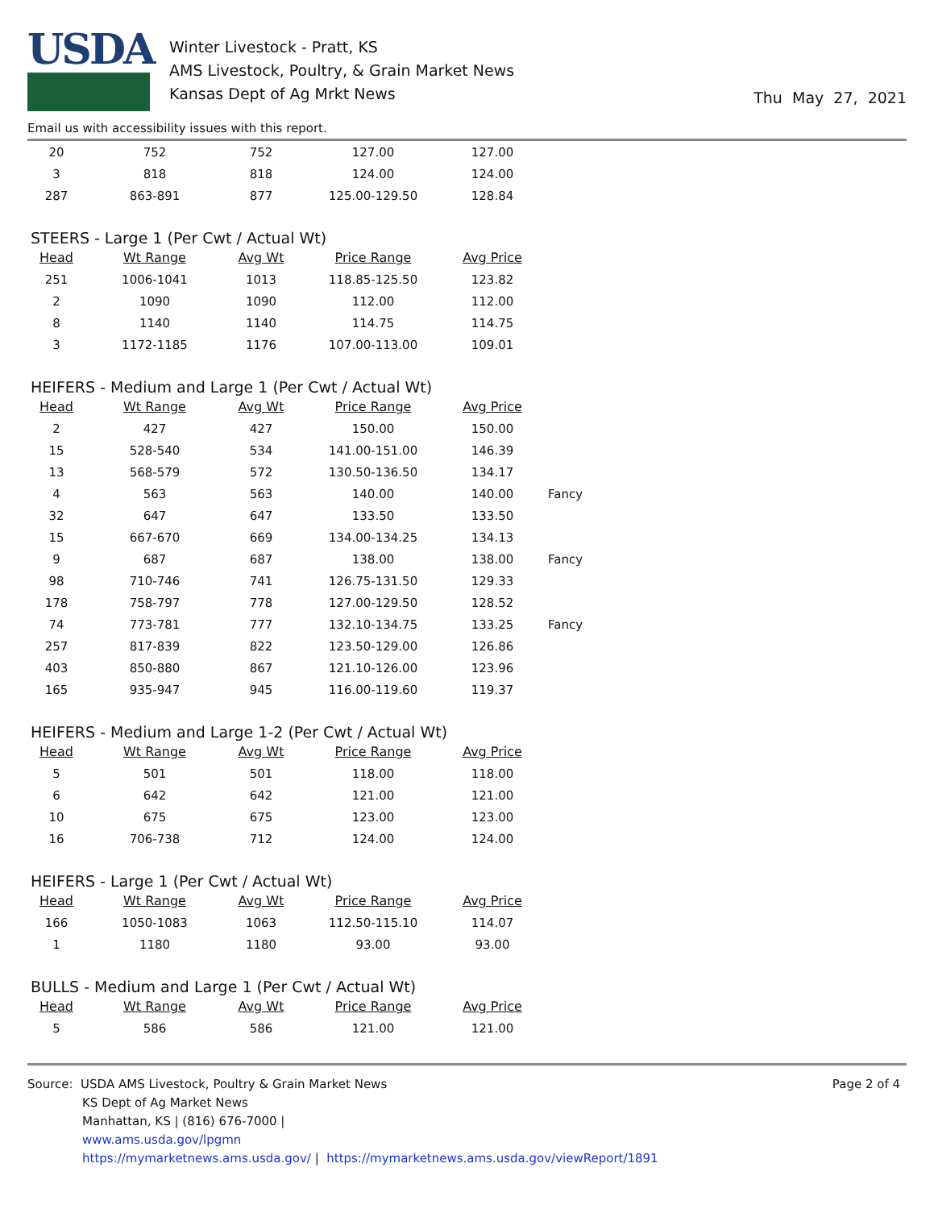USDA
Winter Livestock - Pratt, KS
AMS Livestock, Poultry, & Grain Market News
Kansas Dept of Ag Mrkt News
Thu May 27, 2021
Email us with accessibility issues with this report.
| 20 | 752 | 752 | 127.00 | 127.00 |
| 3 | 818 | 818 | 124.00 | 124.00 |
| 287 | 863-891 | 877 | 125.00-129.50 | 128.84 |
STEERS - Large 1 (Per Cwt / Actual Wt)
| Head | Wt Range | Avg Wt | Price Range | Avg Price |
| --- | --- | --- | --- | --- |
| 251 | 1006-1041 | 1013 | 118.85-125.50 | 123.82 |
| 2 | 1090 | 1090 | 112.00 | 112.00 |
| 8 | 1140 | 1140 | 114.75 | 114.75 |
| 3 | 1172-1185 | 1176 | 107.00-113.00 | 109.01 |
HEIFERS - Medium and Large 1 (Per Cwt / Actual Wt)
| Head | Wt Range | Avg Wt | Price Range | Avg Price | |
| 2 | 427 | 427 | 150.00 | 150.00 | |
| 15 | 528-540 | 534 | 141.00-151.00 | 146.39 | |
| 13 | 568-579 | 572 | 130.50-136.50 | 134.17 | |
| 4 | 563 | 563 | 140.00 | 140.00 | Fancy |
| 32 | 647 | 647 | 133.50 | 133.50 | |
| 15 | 667-670 | 669 | 134.00-134.25 | 134.13 | |
| 9 | 687 | 687 | 138.00 | 138.00 | Fancy |
| 98 | 710-746 | 741 | 126.75-131.50 | 129.33 | |
| 178 | 758-797 | 778 | 127.00-129.50 | 128.52 | |
| 74 | 773-781 | 777 | 132.10-134.75 | 133.25 | Fancy |
| 257 | 817-839 | 822 | 123.50-129.00 | 126.86 | |
| 403 | 850-880 | 867 | 121.10-126.00 | 123.96 | |
| 165 | 935-947 | 945 | 116.00-119.60 | 119.37 | |
HEIFERS - Medium and Large 1-2 (Per Cwt / Actual Wt)
| Head | Wt Range | Avg Wt | Price Range | Avg Price |
| --- | --- | --- | --- | --- |
| 5 | 501 | 501 | 118.00 | 118.00 |
| 6 | 642 | 642 | 121.00 | 121.00 |
| 10 | 675 | 675 | 123.00 | 123.00 |
| 16 | 706-738 | 712 | 124.00 | 124.00 |
HEIFERS - Large 1 (Per Cwt / Actual Wt)
| Head | Wt Range | Avg Wt | Price Range | Avg Price |
| --- | --- | --- | --- | --- |
| 166 | 1050-1083 | 1063 | 112.50-115.10 | 114.07 |
| 1 | 1180 | 1180 | 93.00 | 93.00 |
BULLS - Medium and Large 1 (Per Cwt / Actual Wt)
| Head | Wt Range | Avg Wt | Price Range | Avg Price |
| --- | --- | --- | --- | --- |
| 5 | 586 | 586 | 121.00 | 121.00 |
Source: USDA AMS Livestock, Poultry & Grain Market News
KS Dept of Ag Market News
Manhattan, KS | (816) 676-7000 |
www.ams.usda.gov/lpgmn
https://mymarketnews.ams.usda.gov/ | https://mymarketnews.ams.usda.gov/viewReport/1891
Page 2 of 4